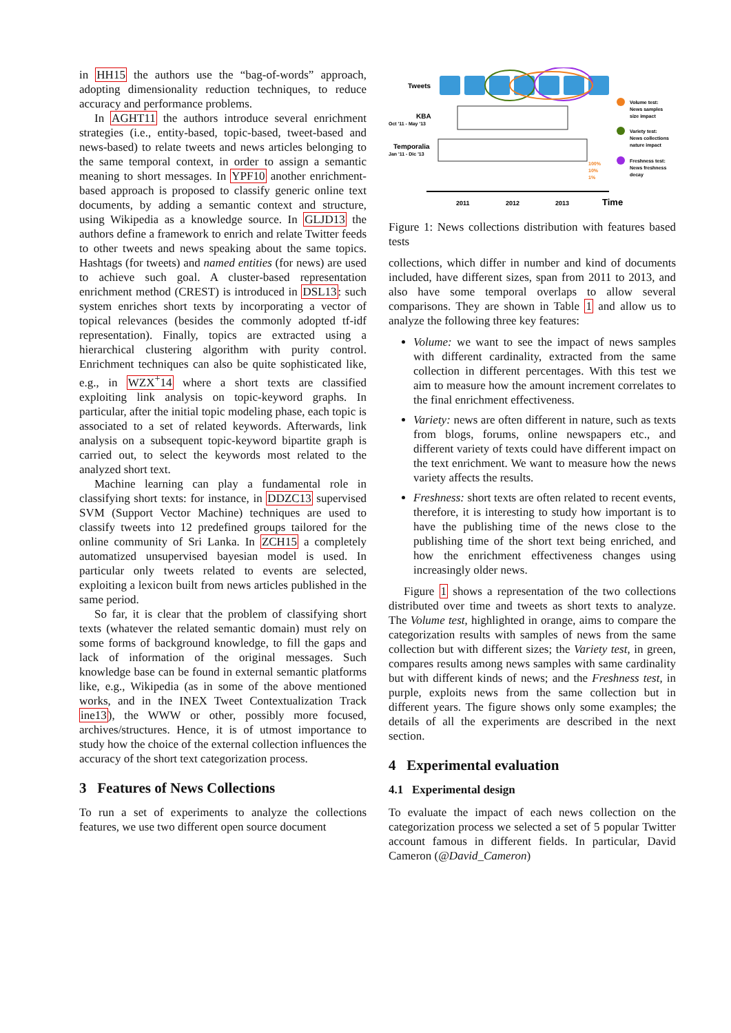in HH15 the authors use the “bag-of-words” approach, adopting dimensionality reduction techniques, to reduce accuracy and performance problems.
In AGHT11 the authors introduce several enrichment strategies (i.e., entity-based, topic-based, tweet-based and news-based) to relate tweets and news articles belonging to the same temporal context, in order to assign a semantic meaning to short messages. In YPF10 another enrichment-based approach is proposed to classify generic online text documents, by adding a semantic context and structure, using Wikipedia as a knowledge source. In GLJD13 the authors define a framework to enrich and relate Twitter feeds to other tweets and news speaking about the same topics. Hashtags (for tweets) and named entities (for news) are used to achieve such goal. A cluster-based representation enrichment method (CREST) is introduced in DSL13: such system enriches short texts by incorporating a vector of topical relevances (besides the commonly adopted tf-idf representation). Finally, topics are extracted using a hierarchical clustering algorithm with purity control. Enrichment techniques can also be quite sophisticated like, e.g., in WZX<sup>+</sup>14 where a short texts are classified exploiting link analysis on topic-keyword graphs. In particular, after the initial topic modeling phase, each topic is associated to a set of related keywords. Afterwards, link analysis on a subsequent topic-keyword bipartite graph is carried out, to select the keywords most related to the analyzed short text.
Machine learning can play a fundamental role in classifying short texts: for instance, in DDZC13 supervised SVM (Support Vector Machine) techniques are used to classify tweets into 12 predefined groups tailored for the online community of Sri Lanka. In ZCH15 a completely automatized unsupervised bayesian model is used. In particular only tweets related to events are selected, exploiting a lexicon built from news articles published in the same period.
So far, it is clear that the problem of classifying short texts (whatever the related semantic domain) must rely on some forms of background knowledge, to fill the gaps and lack of information of the original messages. Such knowledge base can be found in external semantic platforms like, e.g., Wikipedia (as in some of the above mentioned works, and in the INEX Tweet Contextualization Track ine13), the WWW or other, possibly more focused, archives/structures. Hence, it is of utmost importance to study how the choice of the external collection influences the accuracy of the short text categorization process.
3 Features of News Collections
To run a set of experiments to analyze the collections features, we use two different open source document
Tweets
KBA
Oct '11 - May '13
Temporalia
Jan '11 - Dic '13
2011
2012
2013
Time
100%
10%
1%
Volume test:
News samples
size impact
Variety test:
News collections
nature impact
Freshness test:
News freshness
decay
Figure 1: News collections distribution with features based tests
collections, which differ in number and kind of documents included, have different sizes, span from 2011 to 2013, and also have some temporal overlaps to allow several comparisons. They are shown in Table 1 and allow us to analyze the following three key features:
Volume: we want to see the impact of news samples with different cardinality, extracted from the same collection in different percentages. With this test we aim to measure how the amount increment correlates to the final enrichment effectiveness.
Variety: news are often different in nature, such as texts from blogs, forums, online newspapers etc., and different variety of texts could have different impact on the text enrichment. We want to measure how the news variety affects the results.
Freshness: short texts are often related to recent events, therefore, it is interesting to study how important is to have the publishing time of the news close to the publishing time of the short text being enriched, and how the enrichment effectiveness changes using increasingly older news.
Figure 1 shows a representation of the two collections distributed over time and tweets as short texts to analyze. The Volume test, highlighted in orange, aims to compare the categorization results with samples of news from the same collection but with different sizes; the Variety test, in green, compares results among news samples with same cardinality but with different kinds of news; and the Freshness test, in purple, exploits news from the same collection but in different years. The figure shows only some examples; the details of all the experiments are described in the next section.
4 Experimental evaluation
4.1 Experimental design
To evaluate the impact of each news collection on the categorization process we selected a set of 5 popular Twitter account famous in different fields. In particular, David Cameron (@David_Cameron)